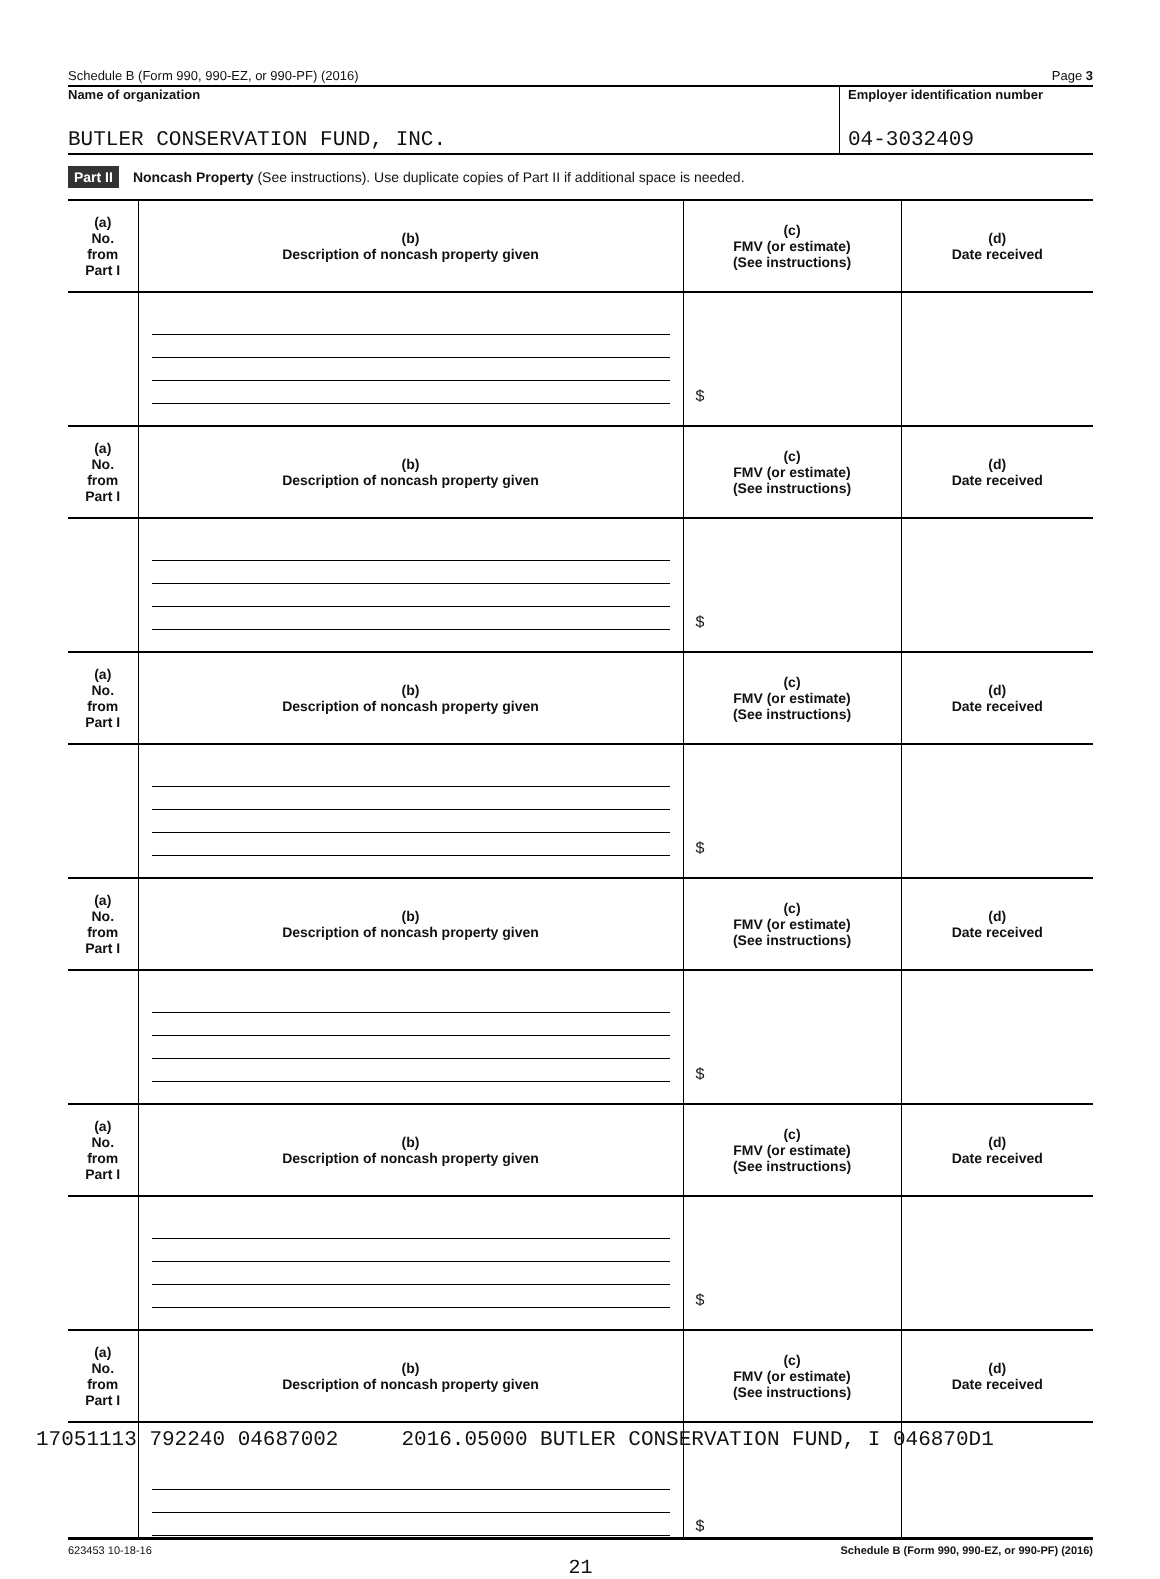Schedule B (Form 990, 990-EZ, or 990-PF) (2016) Page 3
Name of organization
BUTLER CONSERVATION FUND, INC.
Employer identification number
04-3032409
Part II Noncash Property (See instructions). Use duplicate copies of Part II if additional space is needed.
| (a) No. from Part I | (b) Description of noncash property given | (c) FMV (or estimate) (See instructions) | (d) Date received |
| --- | --- | --- | --- |
| | | $ | |
| (a) No. from Part I | (b) Description of noncash property given | (c) FMV (or estimate) (See instructions) | (d) Date received |
| | | $ | |
| (a) No. from Part I | (b) Description of noncash property given | (c) FMV (or estimate) (See instructions) | (d) Date received |
| | | $ | |
| (a) No. from Part I | (b) Description of noncash property given | (c) FMV (or estimate) (See instructions) | (d) Date received |
| | | $ | |
| (a) No. from Part I | (b) Description of noncash property given | (c) FMV (or estimate) (See instructions) | (d) Date received |
| | | $ | |
| (a) No. from Part I | (b) Description of noncash property given | (c) FMV (or estimate) (See instructions) | (d) Date received |
| | | $ | |
623453 10-18-16 Schedule B (Form 990, 990-EZ, or 990-PF) (2016)
21
17051113 792240 04687002 2016.05000 BUTLER CONSERVATION FUND, I 046870D1